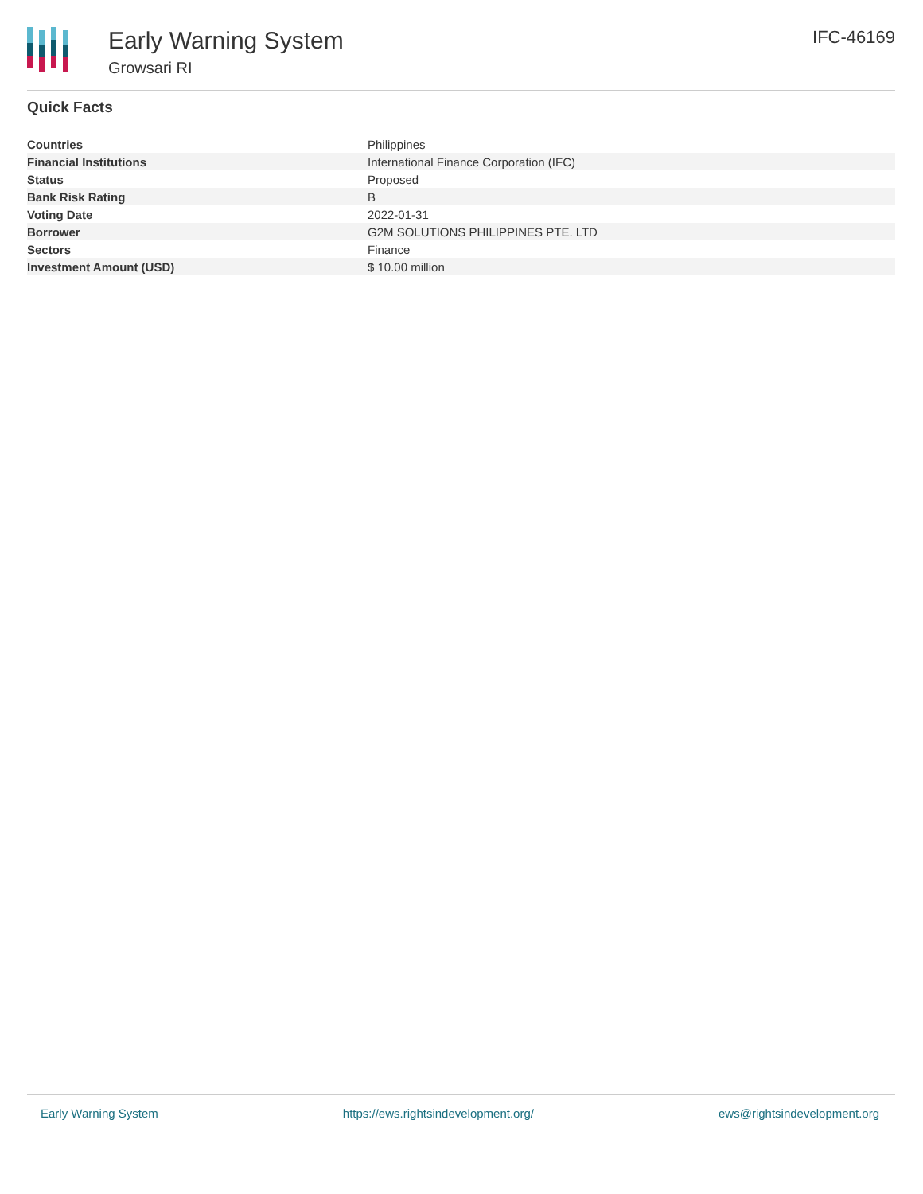Early Warning System
Growsari RI
IFC-46169
Quick Facts
| Countries | Philippines |
| Financial Institutions | International Finance Corporation (IFC) |
| Status | Proposed |
| Bank Risk Rating | B |
| Voting Date | 2022-01-31 |
| Borrower | G2M SOLUTIONS PHILIPPINES PTE. LTD |
| Sectors | Finance |
| Investment Amount (USD) | $ 10.00 million |
Early Warning System https://ews.rightsindevelopment.org/ ews@rightsindevelopment.org